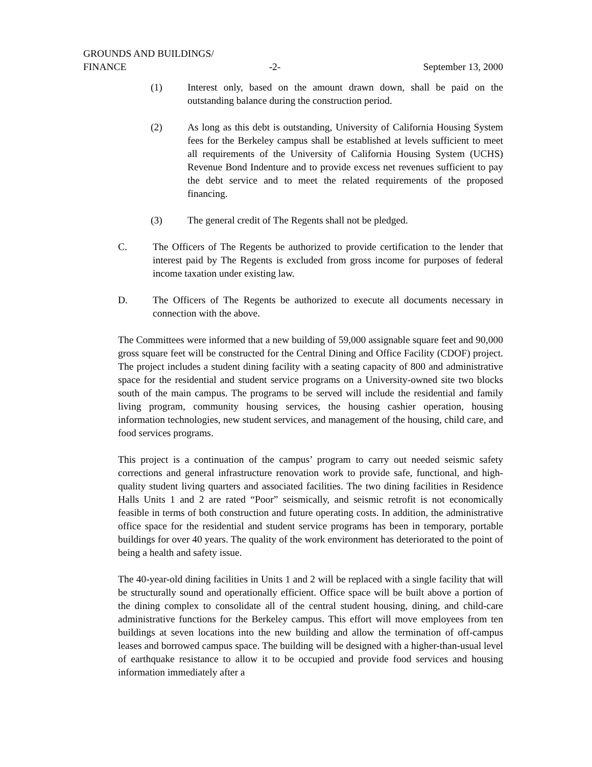GROUNDS AND BUILDINGS/
FINANCE -2- September 13, 2000
(1) Interest only, based on the amount drawn down, shall be paid on the outstanding balance during the construction period.
(2) As long as this debt is outstanding, University of California Housing System fees for the Berkeley campus shall be established at levels sufficient to meet all requirements of the University of California Housing System (UCHS) Revenue Bond Indenture and to provide excess net revenues sufficient to pay the debt service and to meet the related requirements of the proposed financing.
(3) The general credit of The Regents shall not be pledged.
C. The Officers of The Regents be authorized to provide certification to the lender that interest paid by The Regents is excluded from gross income for purposes of federal income taxation under existing law.
D. The Officers of The Regents be authorized to execute all documents necessary in connection with the above.
The Committees were informed that a new building of 59,000 assignable square feet and 90,000 gross square feet will be constructed for the Central Dining and Office Facility (CDOF) project. The project includes a student dining facility with a seating capacity of 800 and administrative space for the residential and student service programs on a University-owned site two blocks south of the main campus. The programs to be served will include the residential and family living program, community housing services, the housing cashier operation, housing information technologies, new student services, and management of the housing, child care, and food services programs.
This project is a continuation of the campus’ program to carry out needed seismic safety corrections and general infrastructure renovation work to provide safe, functional, and high-quality student living quarters and associated facilities. The two dining facilities in Residence Halls Units 1 and 2 are rated “Poor” seismically, and seismic retrofit is not economically feasible in terms of both construction and future operating costs. In addition, the administrative office space for the residential and student service programs has been in temporary, portable buildings for over 40 years. The quality of the work environment has deteriorated to the point of being a health and safety issue.
The 40-year-old dining facilities in Units 1 and 2 will be replaced with a single facility that will be structurally sound and operationally efficient. Office space will be built above a portion of the dining complex to consolidate all of the central student housing, dining, and child-care administrative functions for the Berkeley campus. This effort will move employees from ten buildings at seven locations into the new building and allow the termination of off-campus leases and borrowed campus space. The building will be designed with a higher-than-usual level of earthquake resistance to allow it to be occupied and provide food services and housing information immediately after a